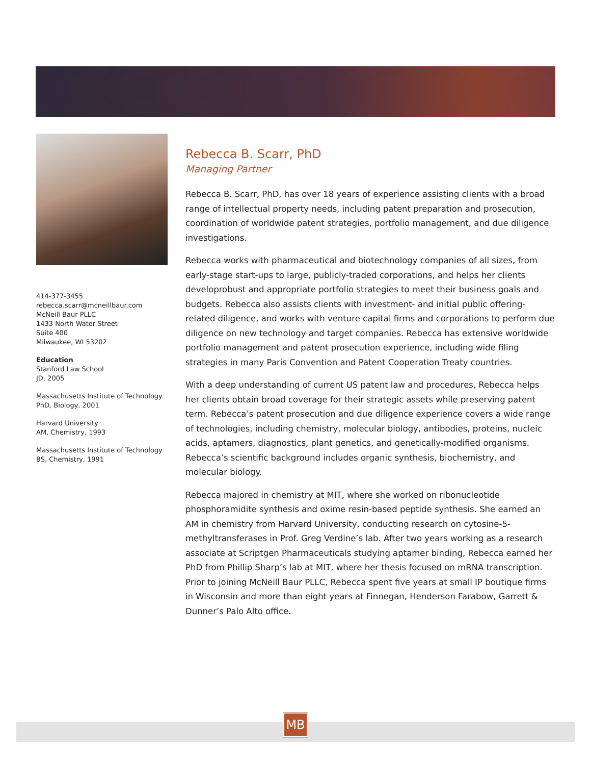414-377-3455
rebecca.scarr@mcneillbaur.com
McNeill Baur PLLC
1433 North Water Street
Suite 400
Milwaukee, WI 53202
Education
Stanford Law School
JD, 2005
Massachusetts Institute of Technology
PhD, Biology, 2001
Harvard University
AM, Chemistry, 1993
Massachusetts Institute of Technology
BS, Chemistry, 1991
Rebecca B. Scarr, PhD
Managing Partner
Rebecca B. Scarr, PhD, has over 18 years of experience assisting clients with a broad range of intellectual property needs, including patent preparation and prosecution, coordination of worldwide patent strategies, portfolio management, and due diligence investigations.
Rebecca works with pharmaceutical and biotechnology companies of all sizes, from early-stage start-ups to large, publicly-traded corporations, and helps her clients developrobust and appropriate portfolio strategies to meet their business goals and budgets. Rebecca also assists clients with investment- and initial public offering-related diligence, and works with venture capital firms and corporations to perform due diligence on new technology and target companies. Rebecca has extensive worldwide portfolio management and patent prosecution experience, including wide filing strategies in many Paris Convention and Patent Cooperation Treaty countries.
With a deep understanding of current US patent law and procedures, Rebecca helps her clients obtain broad coverage for their strategic assets while preserving patent term. Rebecca’s patent prosecution and due diligence experience covers a wide range of technologies, including chemistry, molecular biology, antibodies, proteins, nucleic acids, aptamers, diagnostics, plant genetics, and genetically-modified organisms. Rebecca’s scientific background includes organic synthesis, biochemistry, and molecular biology.
Rebecca majored in chemistry at MIT, where she worked on ribonucleotide phosphoramidite synthesis and oxime resin-based peptide synthesis. She earned an AM in chemistry from Harvard University, conducting research on cytosine-5-methyltransferases in Prof. Greg Verdine’s lab. After two years working as a research associate at Scriptgen Pharmaceuticals studying aptamer binding, Rebecca earned her PhD from Phillip Sharp’s lab at MIT, where her thesis focused on mRNA transcription. Prior to joining McNeill Baur PLLC, Rebecca spent five years at small IP boutique firms in Wisconsin and more than eight years at Finnegan, Henderson Farabow, Garrett & Dunner’s Palo Alto office.
MB